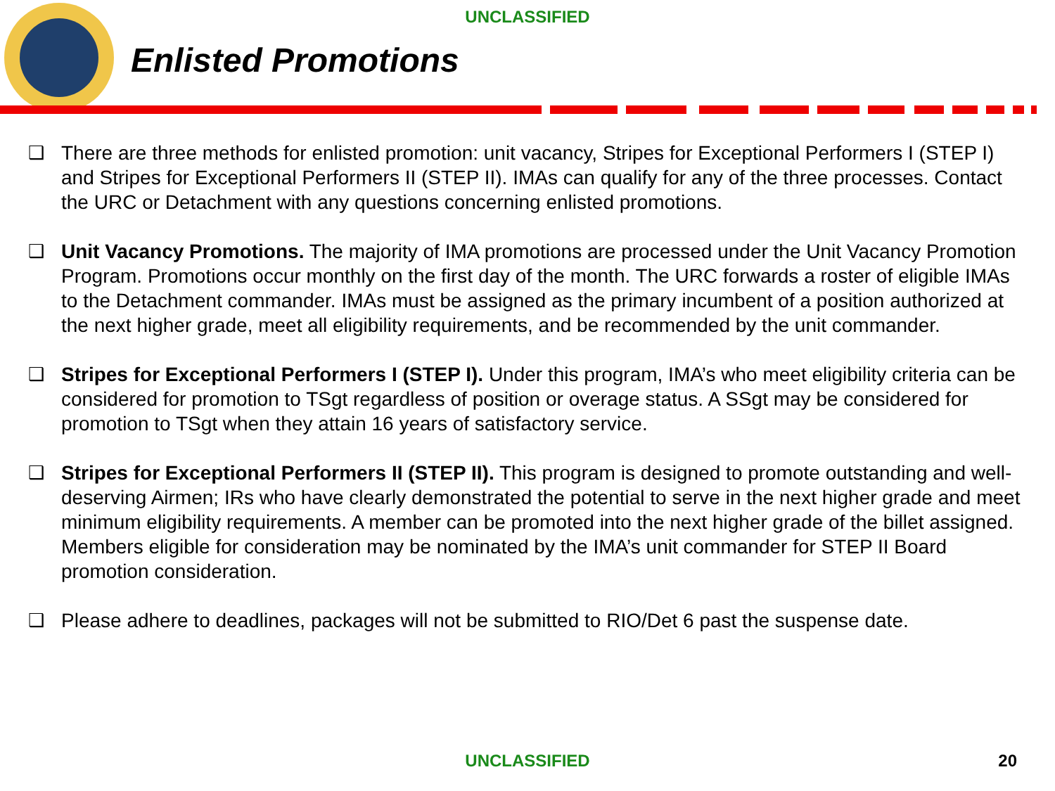UNCLASSIFIED
Enlisted Promotions
❑ There are three methods for enlisted promotion: unit vacancy, Stripes for Exceptional Performers I (STEP I) and Stripes for Exceptional Performers II (STEP II). IMAs can qualify for any of the three processes. Contact the URC or Detachment with any questions concerning enlisted promotions.
❑ Unit Vacancy Promotions. The majority of IMA promotions are processed under the Unit Vacancy Promotion Program. Promotions occur monthly on the first day of the month. The URC forwards a roster of eligible IMAs to the Detachment commander. IMAs must be assigned as the primary incumbent of a position authorized at the next higher grade, meet all eligibility requirements, and be recommended by the unit commander.
❑ Stripes for Exceptional Performers I (STEP I). Under this program, IMA’s who meet eligibility criteria can be considered for promotion to TSgt regardless of position or overage status. A SSgt may be considered for promotion to TSgt when they attain 16 years of satisfactory service.
❑ Stripes for Exceptional Performers II (STEP II). This program is designed to promote outstanding and well-deserving Airmen; IRs who have clearly demonstrated the potential to serve in the next higher grade and meet minimum eligibility requirements. A member can be promoted into the next higher grade of the billet assigned. Members eligible for consideration may be nominated by the IMA’s unit commander for STEP II Board promotion consideration.
❑ Please adhere to deadlines, packages will not be submitted to RIO/Det 6 past the suspense date.
UNCLASSIFIED 20